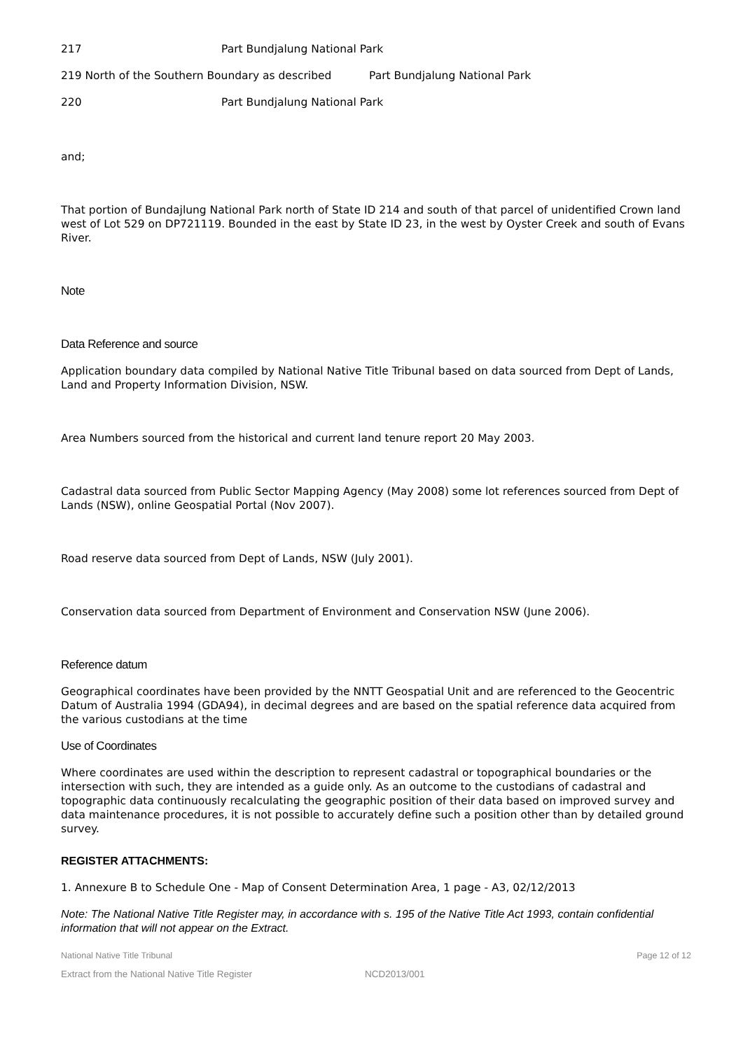217 Part Bundjalung National Park
219 North of the Southern Boundary as described Part Bundjalung National Park
220 Part Bundjalung National Park
and;
That portion of Bundajlung National Park north of State ID 214 and south of that parcel of unidentified Crown land west of Lot 529 on DP721119. Bounded in the east by State ID 23, in the west by Oyster Creek and south of Evans River.
Note
Data Reference and source
Application boundary data compiled by National Native Title Tribunal based on data sourced from Dept of Lands, Land and Property Information Division, NSW.
Area Numbers sourced from the historical and current land tenure report 20 May 2003.
Cadastral data sourced from Public Sector Mapping Agency (May 2008) some lot references sourced from Dept of Lands (NSW), online Geospatial Portal (Nov 2007).
Road reserve data sourced from Dept of Lands, NSW (July 2001).
Conservation data sourced from Department of Environment and Conservation NSW (June 2006).
Reference datum
Geographical coordinates have been provided by the NNTT Geospatial Unit and are referenced to the Geocentric Datum of Australia 1994 (GDA94), in decimal degrees and are based on the spatial reference data acquired from the various custodians at the time
Use of Coordinates
Where coordinates are used within the description to represent cadastral or topographical boundaries or the intersection with such, they are intended as a guide only. As an outcome to the custodians of cadastral and topographic data continuously recalculating the geographic position of their data based on improved survey and data maintenance procedures, it is not possible to accurately define such a position other than by detailed ground survey.
REGISTER ATTACHMENTS:
1. Annexure B to Schedule One - Map of Consent Determination Area, 1 page - A3, 02/12/2013
Note: The National Native Title Register may, in accordance with s. 195 of the Native Title Act 1993, contain confidential information that will not appear on the Extract.
National Native Title Tribunal Page 12 of 12
Extract from the National Native Title Register NCD2013/001